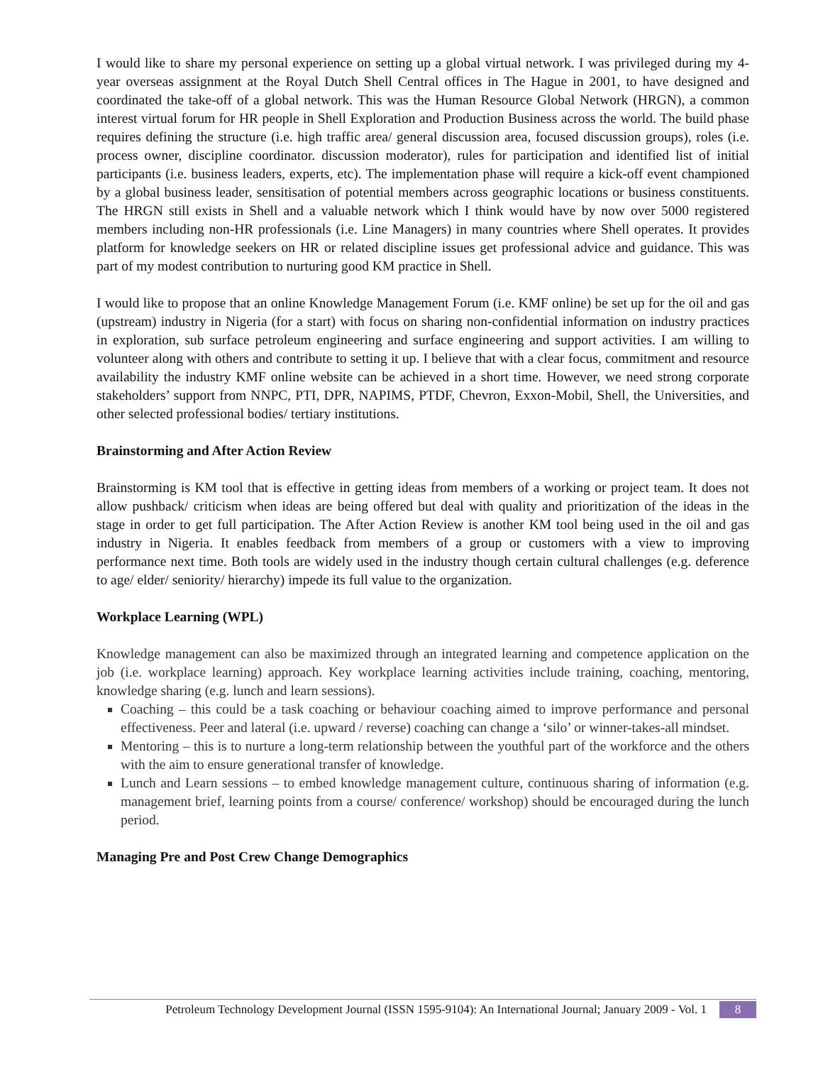I would like to share my personal experience on setting up a global virtual network. I was privileged during my 4-year overseas assignment at the Royal Dutch Shell Central offices in The Hague in 2001, to have designed and coordinated the take-off of a global network. This was the Human Resource Global Network (HRGN), a common interest virtual forum for HR people in Shell Exploration and Production Business across the world. The build phase requires defining the structure (i.e. high traffic area/ general discussion area, focused discussion groups), roles (i.e. process owner, discipline coordinator. discussion moderator), rules for participation and identified list of initial participants (i.e. business leaders, experts, etc). The implementation phase will require a kick-off event championed by a global business leader, sensitisation of potential members across geographic locations or business constituents. The HRGN still exists in Shell and a valuable network which I think would have by now over 5000 registered members including non-HR professionals (i.e. Line Managers) in many countries where Shell operates. It provides platform for knowledge seekers on HR or related discipline issues get professional advice and guidance. This was part of my modest contribution to nurturing good KM practice in Shell.
I would like to propose that an online Knowledge Management Forum (i.e. KMF online) be set up for the oil and gas (upstream) industry in Nigeria (for a start) with focus on sharing non-confidential information on industry practices in exploration, sub surface petroleum engineering and surface engineering and support activities. I am willing to volunteer along with others and contribute to setting it up. I believe that with a clear focus, commitment and resource availability the industry KMF online website can be achieved in a short time. However, we need strong corporate stakeholders’ support from NNPC, PTI, DPR, NAPIMS, PTDF, Chevron, Exxon-Mobil, Shell, the Universities, and other selected professional bodies/ tertiary institutions.
Brainstorming and After Action Review
Brainstorming is KM tool that is effective in getting ideas from members of a working or project team. It does not allow pushback/ criticism when ideas are being offered but deal with quality and prioritization of the ideas in the stage in order to get full participation. The After Action Review is another KM tool being used in the oil and gas industry in Nigeria. It enables feedback from members of a group or customers with a view to improving performance next time. Both tools are widely used in the industry though certain cultural challenges (e.g. deference to age/ elder/ seniority/ hierarchy) impede its full value to the organization.
Workplace Learning (WPL)
Knowledge management can also be maximized through an integrated learning and competence application on the job (i.e. workplace learning) approach. Key workplace learning activities include training, coaching, mentoring, knowledge sharing (e.g. lunch and learn sessions).
Coaching – this could be a task coaching or behaviour coaching aimed to improve performance and personal effectiveness. Peer and lateral (i.e. upward / reverse) coaching can change a ‘silo’ or winner-takes-all mindset.
Mentoring – this is to nurture a long-term relationship between the youthful part of the workforce and the others with the aim to ensure generational transfer of knowledge.
Lunch and Learn sessions – to embed knowledge management culture, continuous sharing of information (e.g. management brief, learning points from a course/ conference/ workshop) should be encouraged during the lunch period.
Managing Pre and Post Crew Change Demographics
Petroleum Technology Development Journal (ISSN 1595-9104): An International Journal; January 2009 - Vol. 1 8